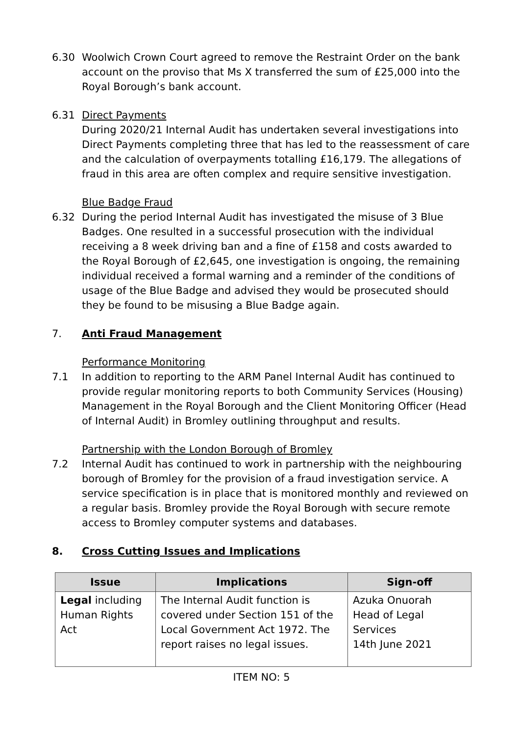6.30 Woolwich Crown Court agreed to remove the Restraint Order on the bank account on the proviso that Ms X transferred the sum of £25,000 into the Royal Borough’s bank account.
6.31 Direct Payments
During 2020/21 Internal Audit has undertaken several investigations into Direct Payments completing three that has led to the reassessment of care and the calculation of overpayments totalling £16,179. The allegations of fraud in this area are often complex and require sensitive investigation.
Blue Badge Fraud
6.32 During the period Internal Audit has investigated the misuse of 3 Blue Badges. One resulted in a successful prosecution with the individual receiving a 8 week driving ban and a fine of £158 and costs awarded to the Royal Borough of £2,645, one investigation is ongoing, the remaining individual received a formal warning and a reminder of the conditions of usage of the Blue Badge and advised they would be prosecuted should they be found to be misusing a Blue Badge again.
7. Anti Fraud Management
Performance Monitoring
7.1 In addition to reporting to the ARM Panel Internal Audit has continued to provide regular monitoring reports to both Community Services (Housing) Management in the Royal Borough and the Client Monitoring Officer (Head of Internal Audit) in Bromley outlining throughput and results.
Partnership with the London Borough of Bromley
7.2 Internal Audit has continued to work in partnership with the neighbouring borough of Bromley for the provision of a fraud investigation service. A service specification is in place that is monitored monthly and reviewed on a regular basis. Bromley provide the Royal Borough with secure remote access to Bromley computer systems and databases.
8. Cross Cutting Issues and Implications
| Issue | Implications | Sign-off |
| --- | --- | --- |
| Legal including Human Rights Act | The Internal Audit function is covered under Section 151 of the Local Government Act 1972. The report raises no legal issues. | Azuka Onuorah Head of Legal Services 14th June 2021 |
ITEM NO: 5